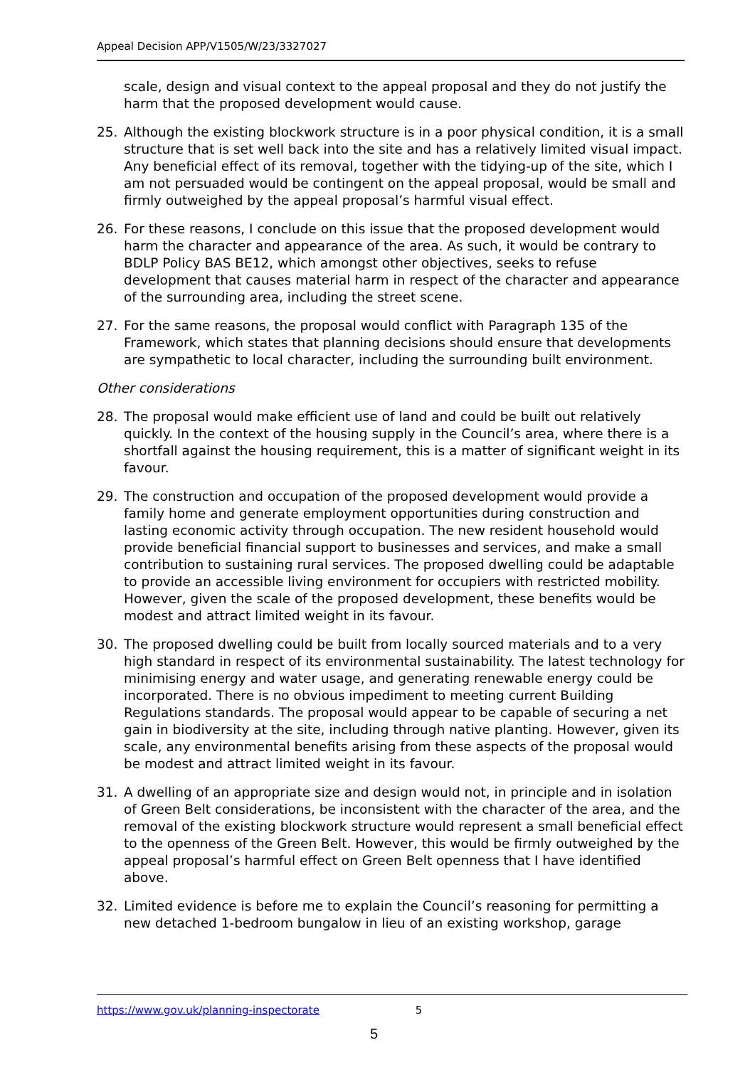Appeal Decision APP/V1505/W/23/3327027
scale, design and visual context to the appeal proposal and they do not justify the harm that the proposed development would cause.
25. Although the existing blockwork structure is in a poor physical condition, it is a small structure that is set well back into the site and has a relatively limited visual impact. Any beneficial effect of its removal, together with the tidying-up of the site, which I am not persuaded would be contingent on the appeal proposal, would be small and firmly outweighed by the appeal proposal’s harmful visual effect.
26. For these reasons, I conclude on this issue that the proposed development would harm the character and appearance of the area. As such, it would be contrary to BDLP Policy BAS BE12, which amongst other objectives, seeks to refuse development that causes material harm in respect of the character and appearance of the surrounding area, including the street scene.
27. For the same reasons, the proposal would conflict with Paragraph 135 of the Framework, which states that planning decisions should ensure that developments are sympathetic to local character, including the surrounding built environment.
Other considerations
28. The proposal would make efficient use of land and could be built out relatively quickly. In the context of the housing supply in the Council’s area, where there is a shortfall against the housing requirement, this is a matter of significant weight in its favour.
29. The construction and occupation of the proposed development would provide a family home and generate employment opportunities during construction and lasting economic activity through occupation. The new resident household would provide beneficial financial support to businesses and services, and make a small contribution to sustaining rural services. The proposed dwelling could be adaptable to provide an accessible living environment for occupiers with restricted mobility. However, given the scale of the proposed development, these benefits would be modest and attract limited weight in its favour.
30. The proposed dwelling could be built from locally sourced materials and to a very high standard in respect of its environmental sustainability. The latest technology for minimising energy and water usage, and generating renewable energy could be incorporated. There is no obvious impediment to meeting current Building Regulations standards. The proposal would appear to be capable of securing a net gain in biodiversity at the site, including through native planting. However, given its scale, any environmental benefits arising from these aspects of the proposal would be modest and attract limited weight in its favour.
31. A dwelling of an appropriate size and design would not, in principle and in isolation of Green Belt considerations, be inconsistent with the character of the area, and the removal of the existing blockwork structure would represent a small beneficial effect to the openness of the Green Belt. However, this would be firmly outweighed by the appeal proposal’s harmful effect on Green Belt openness that I have identified above.
32. Limited evidence is before me to explain the Council’s reasoning for permitting a new detached 1-bedroom bungalow in lieu of an existing workshop, garage
https://www.gov.uk/planning-inspectorate 5
5